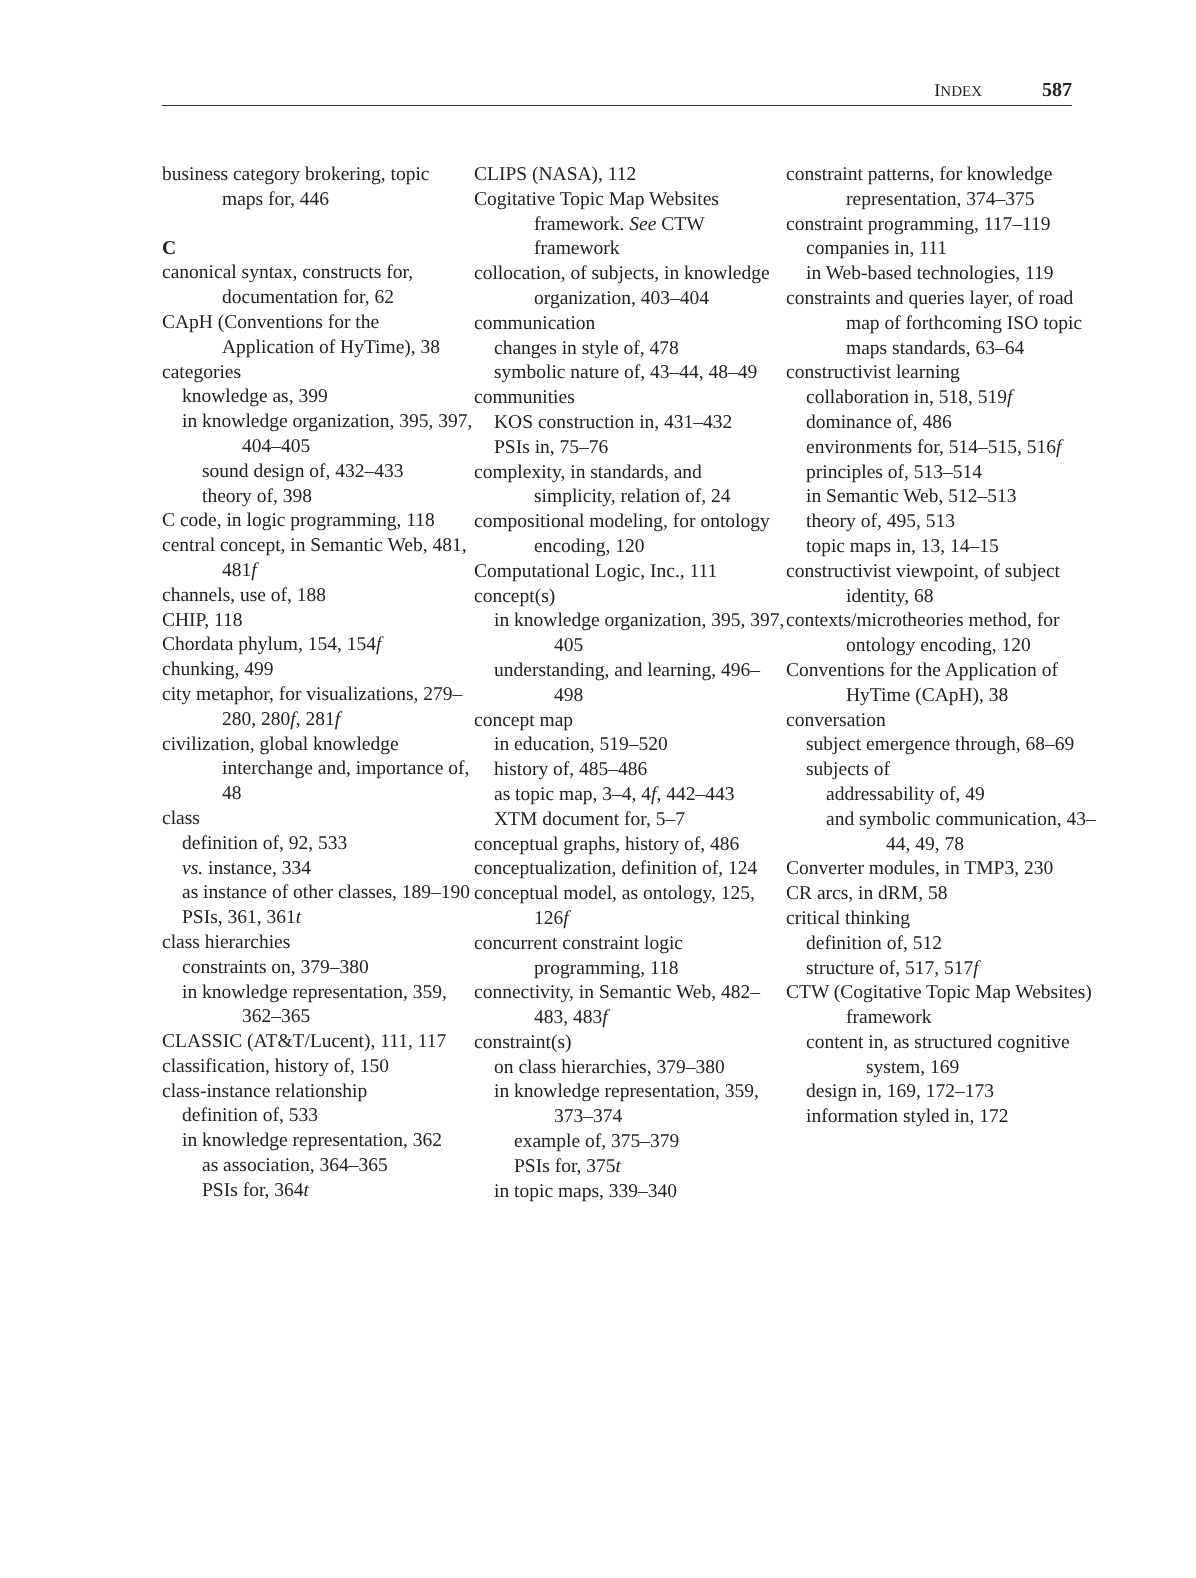INDEX 587
business category brokering, topic maps for, 446
C
canonical syntax, constructs for, documentation for, 62
CApH (Conventions for the Application of HyTime), 38
categories
knowledge as, 399
in knowledge organization, 395, 397, 404–405
sound design of, 432–433
theory of, 398
C code, in logic programming, 118
central concept, in Semantic Web, 481, 481f
channels, use of, 188
CHIP, 118
Chordata phylum, 154, 154f
chunking, 499
city metaphor, for visualizations, 279–280, 280f, 281f
civilization, global knowledge interchange and, importance of, 48
class
definition of, 92, 533
vs. instance, 334
as instance of other classes, 189–190
PSIs, 361, 361t
class hierarchies
constraints on, 379–380
in knowledge representation, 359, 362–365
CLASSIC (AT&T/Lucent), 111, 117
classification, history of, 150
class-instance relationship
definition of, 533
in knowledge representation, 362
as association, 364–365
PSIs for, 364t
CLIPS (NASA), 112
Cogitative Topic Map Websites framework. See CTW framework
collocation, of subjects, in knowledge organization, 403–404
communication
changes in style of, 478
symbolic nature of, 43–44, 48–49
communities
KOS construction in, 431–432
PSIs in, 75–76
complexity, in standards, and simplicity, relation of, 24
compositional modeling, for ontology encoding, 120
Computational Logic, Inc., 111
concept(s)
in knowledge organization, 395, 397, 405
understanding, and learning, 496–498
concept map
in education, 519–520
history of, 485–486
as topic map, 3–4, 4f, 442–443
XTM document for, 5–7
conceptual graphs, history of, 486
conceptualization, definition of, 124
conceptual model, as ontology, 125, 126f
concurrent constraint logic programming, 118
connectivity, in Semantic Web, 482–483, 483f
constraint(s)
on class hierarchies, 379–380
in knowledge representation, 359, 373–374
example of, 375–379
PSIs for, 375t
in topic maps, 339–340
constraint patterns, for knowledge representation, 374–375
constraint programming, 117–119
companies in, 111
in Web-based technologies, 119
constraints and queries layer, of road map of forthcoming ISO topic maps standards, 63–64
constructivist learning
collaboration in, 518, 519f
dominance of, 486
environments for, 514–515, 516f
principles of, 513–514
in Semantic Web, 512–513
theory of, 495, 513
topic maps in, 13, 14–15
constructivist viewpoint, of subject identity, 68
contexts/microtheories method, for ontology encoding, 120
Conventions for the Application of HyTime (CApH), 38
conversation
subject emergence through, 68–69
subjects of
addressability of, 49
and symbolic communication, 43–44, 49, 78
Converter modules, in TMP3, 230
CR arcs, in dRM, 58
critical thinking
definition of, 512
structure of, 517, 517f
CTW (Cogitative Topic Map Websites) framework
content in, as structured cognitive system, 169
design in, 169, 172–173
information styled in, 172